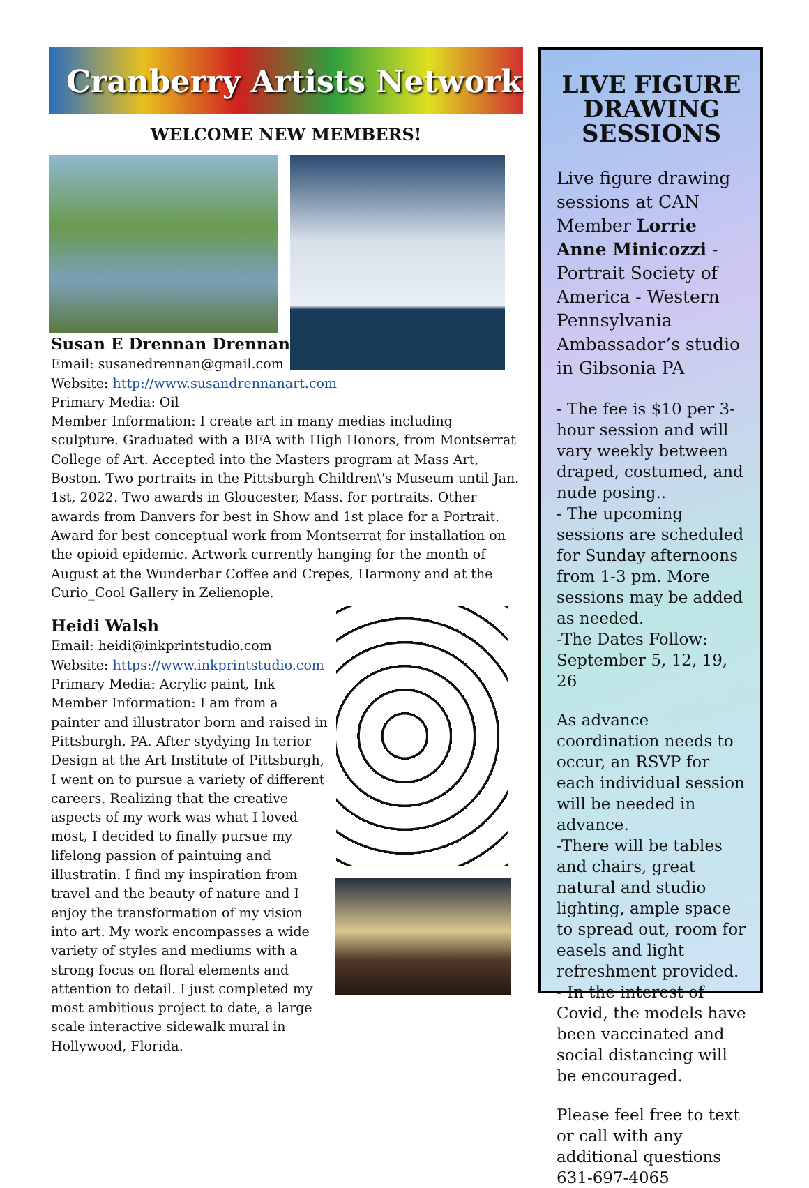Cranberry Artists Network
WELCOME NEW MEMBERS!
Susan E Drennan Drennan
Email: susanedrennan@gmail.com
Website: http://www.susandrennanart.com
Primary Media: Oil
Member Information: I create art in many medias including sculpture. Graduated with a BFA with High Honors, from Montserrat College of Art. Accepted into the Masters program at Mass Art, Boston. Two portraits in the Pittsburgh Children\'s Museum until Jan. 1st, 2022. Two awards in Gloucester, Mass. for portraits. Other awards from Danvers for best in Show and 1st place for a Portrait. Award for best conceptual work from Montserrat for installation on the opioid epidemic. Artwork currently hanging for the month of August at the Wunderbar Coffee and Crepes, Harmony and at the Curio_Cool Gallery in Zelienople.
Heidi Walsh
Email: heidi@inkprintstudio.com
Website: https://www.inkprintstudio.com
Primary Media: Acrylic paint, Ink
Member Information: I am from a painter and illustrator born and raised in Pittsburgh, PA. After stydying In terior Design at the Art Institute of Pittsburgh, I went on to pursue a variety of different careers. Realizing that the creative aspects of my work was what I loved most, I decided to finally pursue my lifelong passion of paintuing and illustratin. I find my inspiration from travel and the beauty of nature and I enjoy the transformation of my vision into art. My work encompasses a wide variety of styles and mediums with a strong focus on floral elements and attention to detail. I just completed my most ambitious project to date, a large scale interactive sidewalk mural in Hollywood, Florida.
LIVE FIGURE DRAWING SESSIONS
Live figure drawing sessions at CAN Member Lorrie Anne Minicozzi - Portrait Society of America - Western Pennsylvania Ambassador’s studio in Gibsonia PA
- The fee is $10 per 3-hour session and will vary weekly between draped, costumed, and nude posing..
- The upcoming sessions are scheduled for Sunday afternoons from 1-3 pm. More sessions may be added as needed.
-The Dates Follow:
September 5, 12, 19, 26
As advance coordination needs to occur, an RSVP for each individual session will be needed in advance.
-There will be tables and chairs, great natural and studio lighting, ample space to spread out, room for easels and light refreshment provided.
- In the interest of Covid, the models have been vaccinated and social distancing will be encouraged.
Please feel free to text or call with any additional questions 631-697-4065